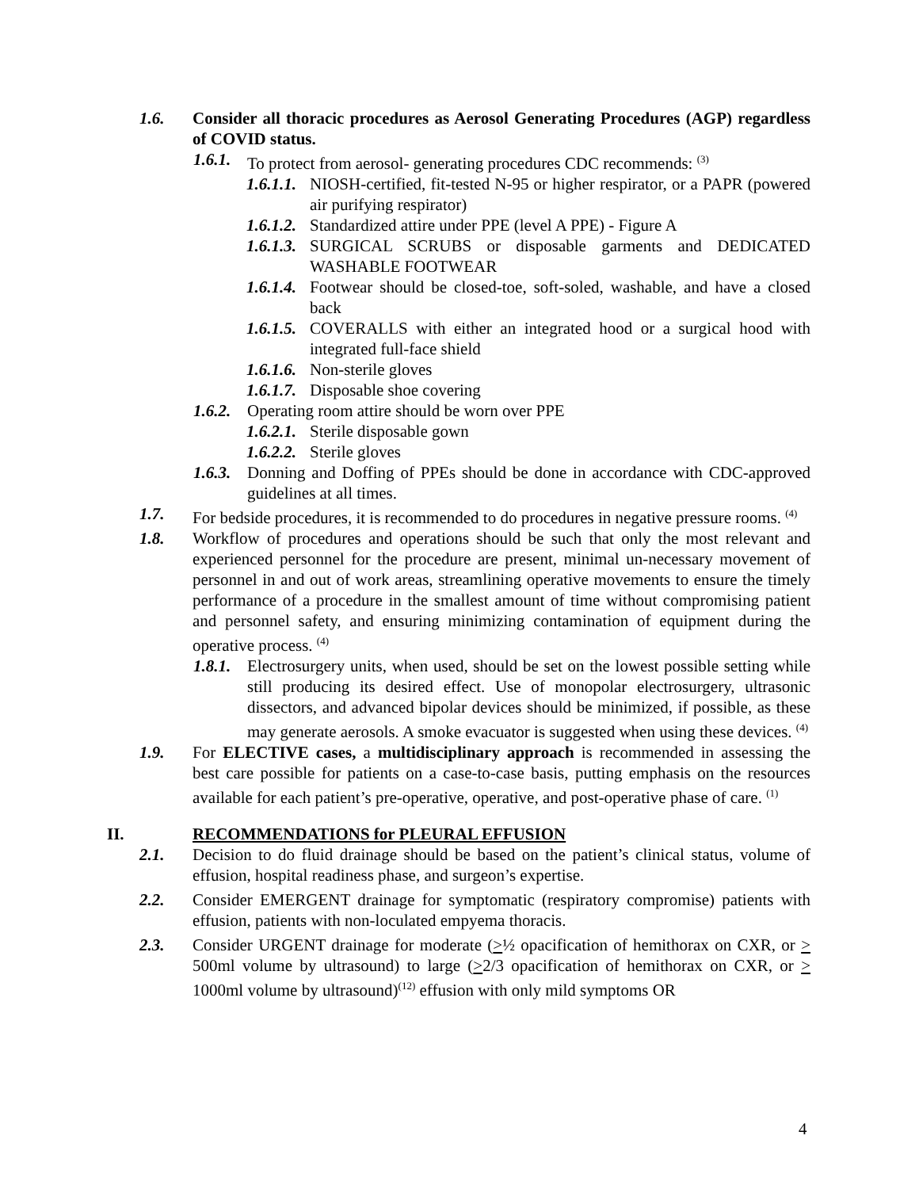1.6. Consider all thoracic procedures as Aerosol Generating Procedures (AGP) regardless of COVID status.
1.6.1. To protect from aerosol- generating procedures CDC recommends: <sup>(3)</sup>
1.6.1.1. NIOSH-certified, fit-tested N-95 or higher respirator, or a PAPR (powered air purifying respirator)
1.6.1.2. Standardized attire under PPE (level A PPE) - Figure A
1.6.1.3. SURGICAL SCRUBS or disposable garments and DEDICATED WASHABLE FOOTWEAR
1.6.1.4. Footwear should be closed-toe, soft-soled, washable, and have a closed back
1.6.1.5. COVERALLS with either an integrated hood or a surgical hood with integrated full-face shield
1.6.1.6. Non-sterile gloves
1.6.1.7. Disposable shoe covering
1.6.2. Operating room attire should be worn over PPE
1.6.2.1. Sterile disposable gown
1.6.2.2. Sterile gloves
1.6.3. Donning and Doffing of PPEs should be done in accordance with CDC-approved guidelines at all times.
1.7. For bedside procedures, it is recommended to do procedures in negative pressure rooms. <sup>(4)</sup>
1.8. Workflow of procedures and operations should be such that only the most relevant and experienced personnel for the procedure are present, minimal un-necessary movement of personnel in and out of work areas, streamlining operative movements to ensure the timely performance of a procedure in the smallest amount of time without compromising patient and personnel safety, and ensuring minimizing contamination of equipment during the operative process. <sup>(4)</sup>
1.8.1. Electrosurgery units, when used, should be set on the lowest possible setting while still producing its desired effect. Use of monopolar electrosurgery, ultrasonic dissectors, and advanced bipolar devices should be minimized, if possible, as these may generate aerosols. A smoke evacuator is suggested when using these devices. <sup>(4)</sup>
1.9. For ELECTIVE cases, a multidisciplinary approach is recommended in assessing the best care possible for patients on a case-to-case basis, putting emphasis on the resources available for each patient’s pre-operative, operative, and post-operative phase of care. <sup>(1)</sup>
II. RECOMMENDATIONS for PLEURAL EFFUSION
2.1. Decision to do fluid drainage should be based on the patient’s clinical status, volume of effusion, hospital readiness phase, and surgeon’s expertise.
2.2. Consider EMERGENT drainage for symptomatic (respiratory compromise) patients with effusion, patients with non-loculated empyema thoracis.
2.3. Consider URGENT drainage for moderate (>½ opacification of hemithorax on CXR, or > 500ml volume by ultrasound) to large (>2/3 opacification of hemithorax on CXR, or > 1000ml volume by ultrasound)<sup>(12)</sup> effusion with only mild symptoms OR
4